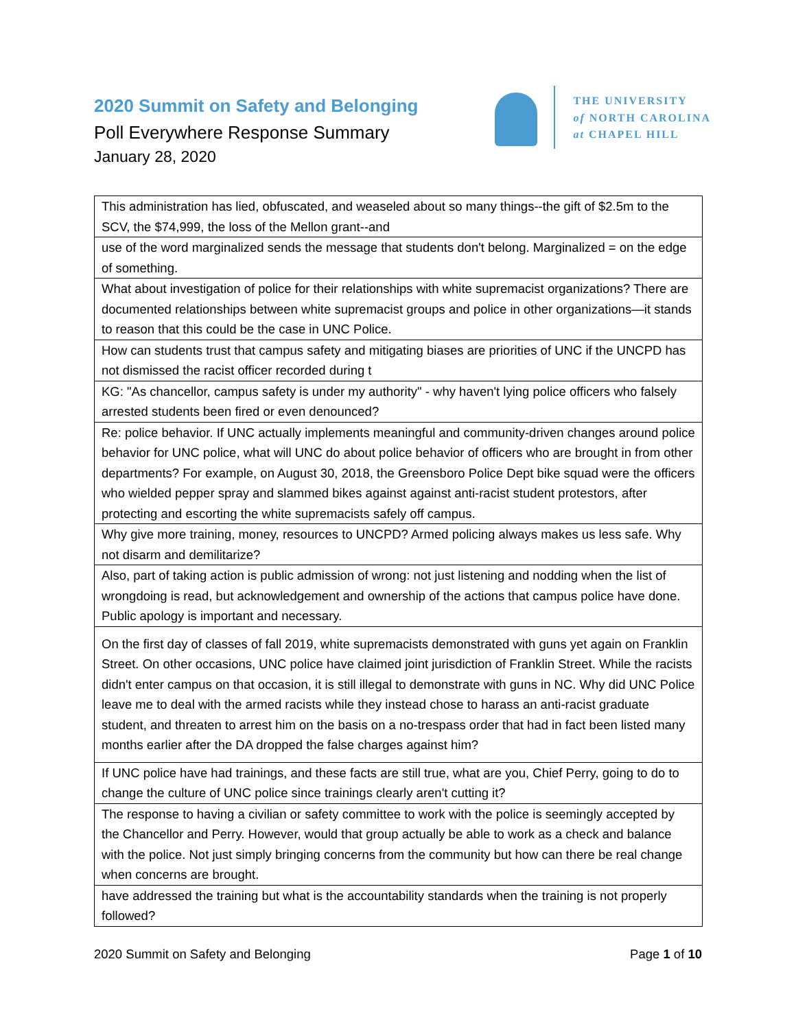2020 Summit on Safety and Belonging
Poll Everywhere Response Summary
January 28, 2020
THE UNIVERSITY
of NORTH CAROLINA
at CHAPEL HILL
| This administration has lied, obfuscated, and weaseled about so many things--the gift of $2.5m to the SCV, the $74,999, the loss of the Mellon grant--and |
| use of the word marginalized sends the message that students don't belong. Marginalized = on the edge of something. |
| What about investigation of police for their relationships with white supremacist organizations? There are documented relationships between white supremacist groups and police in other organizations—it stands to reason that this could be the case in UNC Police. |
| How can students trust that campus safety and mitigating biases are priorities of UNC if the UNCPD has not dismissed the racist officer recorded during t |
| KG: "As chancellor, campus safety is under my authority" - why haven't lying police officers who falsely arrested students been fired or even denounced? |
| Re: police behavior. If UNC actually implements meaningful and community-driven changes around police behavior for UNC police, what will UNC do about police behavior of officers who are brought in from other departments? For example, on August 30, 2018, the Greensboro Police Dept bike squad were the officers who wielded pepper spray and slammed bikes against against anti-racist student protestors, after protecting and escorting the white supremacists safely off campus. |
| Why give more training, money, resources to UNCPD? Armed policing always makes us less safe. Why not disarm and demilitarize? |
| Also, part of taking action is public admission of wrong: not just listening and nodding when the list of wrongdoing is read, but acknowledgement and ownership of the actions that campus police have done. Public apology is important and necessary. |
| On the first day of classes of fall 2019, white supremacists demonstrated with guns yet again on Franklin Street. On other occasions, UNC police have claimed joint jurisdiction of Franklin Street. While the racists didn't enter campus on that occasion, it is still illegal to demonstrate with guns in NC. Why did UNC Police leave me to deal with the armed racists while they instead chose to harass an anti-racist graduate student, and threaten to arrest him on the basis on a no-trespass order that had in fact been listed many months earlier after the DA dropped the false charges against him? |
| If UNC police have had trainings, and these facts are still true, what are you, Chief Perry, going to do to change the culture of UNC police since trainings clearly aren't cutting it? |
| The response to having a civilian or safety committee to work with the police is seemingly accepted by the Chancellor and Perry. However, would that group actually be able to work as a check and balance with the police. Not just simply bringing concerns from the community but how can there be real change when concerns are brought. |
| have addressed the training but what is the accountability standards when the training is not properly followed? |
2020 Summit on Safety and Belonging Page 1 of 10